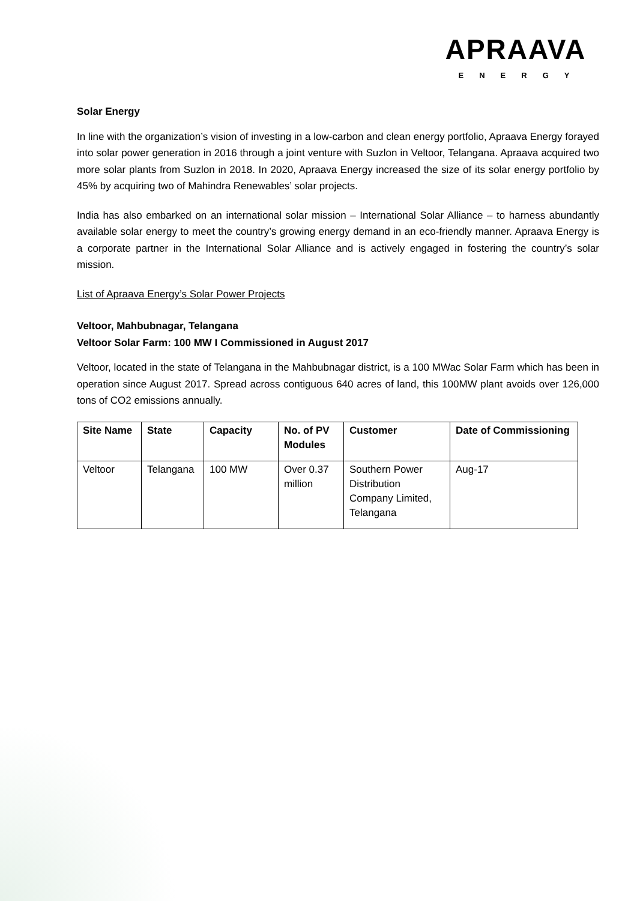APRAAVA
ENERGY
Solar Energy
In line with the organization’s vision of investing in a low-carbon and clean energy portfolio, Apraava Energy forayed into solar power generation in 2016 through a joint venture with Suzlon in Veltoor, Telangana. Apraava acquired two more solar plants from Suzlon in 2018. In 2020, Apraava Energy increased the size of its solar energy portfolio by 45% by acquiring two of Mahindra Renewables’ solar projects.
India has also embarked on an international solar mission – International Solar Alliance – to harness abundantly available solar energy to meet the country’s growing energy demand in an eco-friendly manner. Apraava Energy is a corporate partner in the International Solar Alliance and is actively engaged in fostering the country’s solar mission.
List of Apraava Energy’s Solar Power Projects
Veltoor, Mahbubnagar, Telangana
Veltoor Solar Farm: 100 MW I Commissioned in August 2017
Veltoor, located in the state of Telangana in the Mahbubnagar district, is a 100 MWac Solar Farm which has been in operation since August 2017. Spread across contiguous 640 acres of land, this 100MW plant avoids over 126,000 tons of CO2 emissions annually.
| Site Name | State | Capacity | No. of PV Modules | Customer | Date of Commissioning |
| --- | --- | --- | --- | --- | --- |
| Veltoor | Telangana | 100 MW | Over 0.37 million | Southern Power Distribution Company Limited, Telangana | Aug-17 |